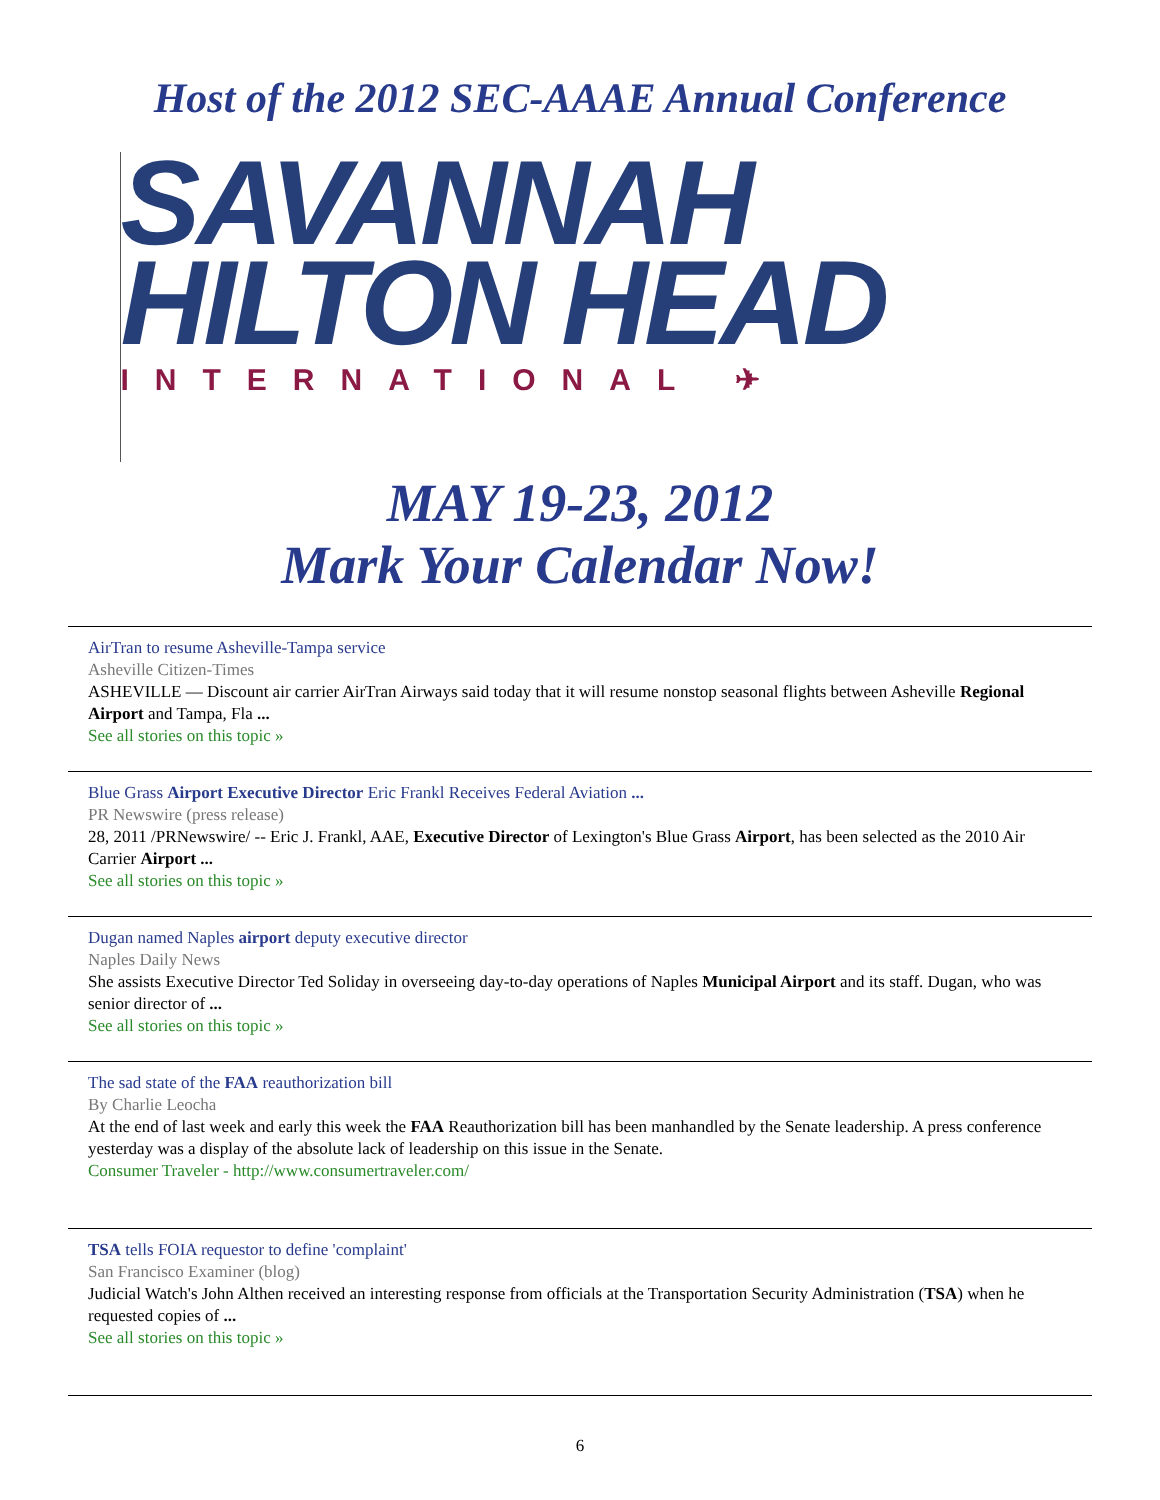Host of the 2012 SEC-AAAE Annual Conference
SAVANNAH
HILTON HEAD
INTERNATIONAL ✈
MAY 19-23, 2012
Mark Your Calendar Now!
AirTran to resume Asheville-Tampa service
Asheville Citizen-Times
ASHEVILLE — Discount air carrier AirTran Airways said today that it will resume nonstop seasonal flights between Asheville Regional Airport and Tampa, Fla ...
See all stories on this topic »
Blue Grass Airport Executive Director Eric Frankl Receives Federal Aviation ...
PR Newswire (press release)
28, 2011 /PRNewswire/ -- Eric J. Frankl, AAE, Executive Director of Lexington's Blue Grass Airport, has been selected as the 2010 Air Carrier Airport ...
See all stories on this topic »
Dugan named Naples airport deputy executive director
Naples Daily News
She assists Executive Director Ted Soliday in overseeing day-to-day operations of Naples Municipal Airport and its staff. Dugan, who was senior director of ...
See all stories on this topic »
The sad state of the FAA reauthorization bill
By Charlie Leocha
At the end of last week and early this week the FAA Reauthorization bill has been manhandled by the Senate leadership. A press conference yesterday was a display of the absolute lack of leadership on this issue in the Senate.
Consumer Traveler - http://www.consumertraveler.com/
TSA tells FOIA requestor to define 'complaint'
San Francisco Examiner (blog)
Judicial Watch's John Althen received an interesting response from officials at the Transportation Security Administration (TSA) when he requested copies of ...
See all stories on this topic »
6